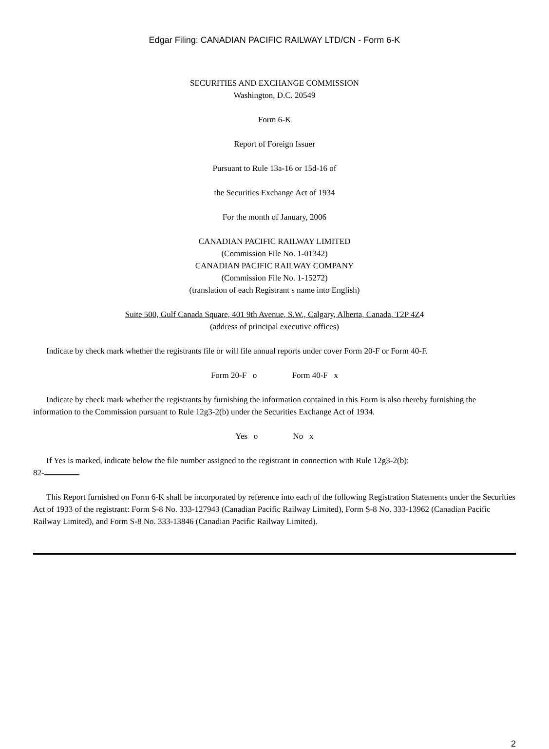Edgar Filing: CANADIAN PACIFIC RAILWAY LTD/CN - Form 6-K
SECURITIES AND EXCHANGE COMMISSION
Washington, D.C. 20549
Form 6-K
Report of Foreign Issuer
Pursuant to Rule 13a-16 or 15d-16 of
the Securities Exchange Act of 1934
For the month of January, 2006
CANADIAN PACIFIC RAILWAY LIMITED
(Commission File No. 1-01342)
CANADIAN PACIFIC RAILWAY COMPANY
(Commission File No. 1-15272)
(translation of each Registrant s name into English)
Suite 500, Gulf Canada Square, 401 9th Avenue, S.W., Calgary, Alberta, Canada, T2P 4Z4
(address of principal executive offices)
Indicate by check mark whether the registrants file or will file annual reports under cover Form 20-F or Form 40-F.
Form 20-F o Form 40-F x
Indicate by check mark whether the registrants by furnishing the information contained in this Form is also thereby furnishing the information to the Commission pursuant to Rule 12g3-2(b) under the Securities Exchange Act of 1934.
Yes o No x
If Yes is marked, indicate below the file number assigned to the registrant in connection with Rule 12g3-2(b):
82-
This Report furnished on Form 6-K shall be incorporated by reference into each of the following Registration Statements under the Securities Act of 1933 of the registrant: Form S-8 No. 333-127943 (Canadian Pacific Railway Limited), Form S-8 No. 333-13962 (Canadian Pacific Railway Limited), and Form S-8 No. 333-13846 (Canadian Pacific Railway Limited).
2